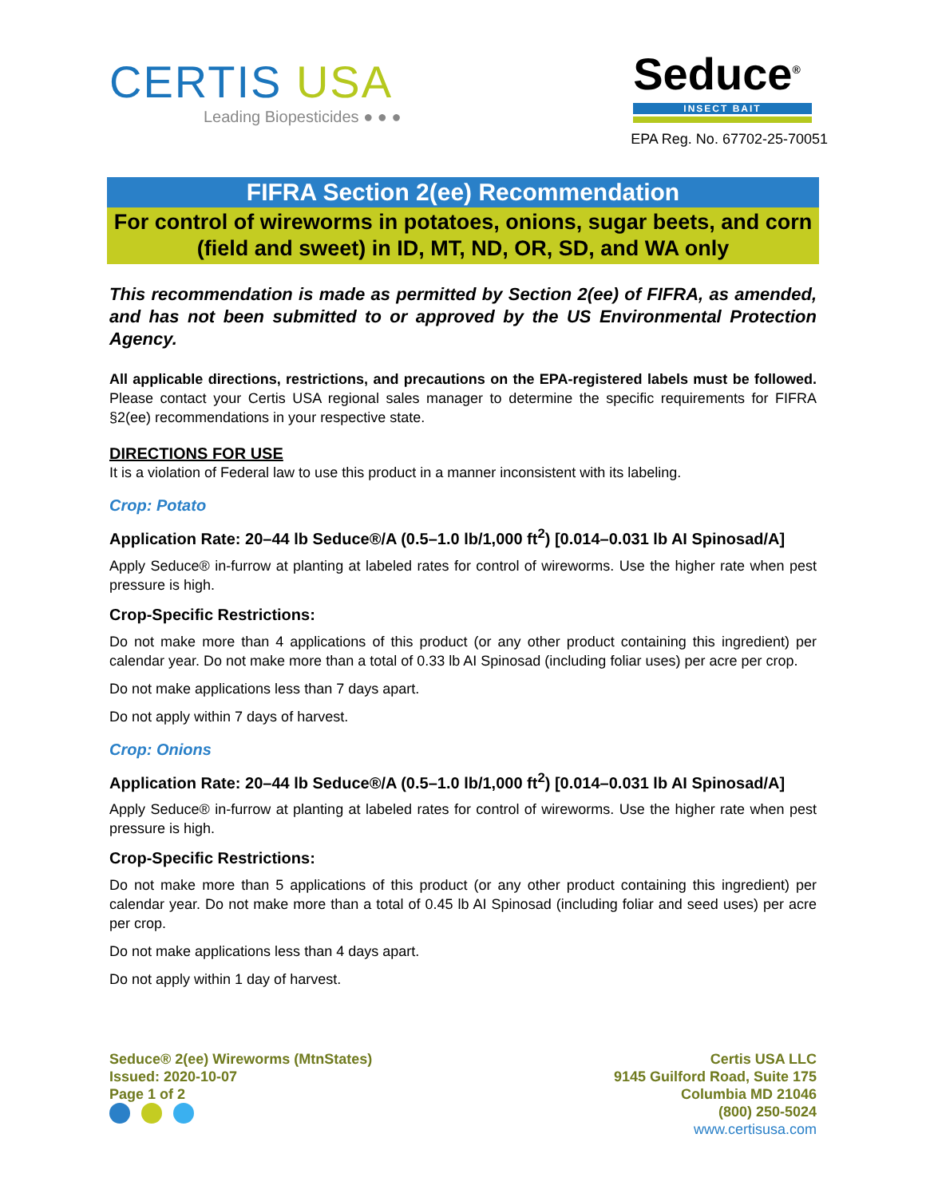CERTIS USA
Leading Biopesticides ● ● ●
Seduce<sup>®</sup>
INSECT BAIT
EPA Reg. No. 67702-25-70051
FIFRA Section 2(ee) Recommendation
For control of wireworms in potatoes, onions, sugar beets, and corn
(field and sweet) in ID, MT, ND, OR, SD, and WA only
This recommendation is made as permitted by Section 2(ee) of FIFRA, as amended, and has not been submitted to or approved by the US Environmental Protection Agency.
All applicable directions, restrictions, and precautions on the EPA-registered labels must be followed. Please contact your Certis USA regional sales manager to determine the specific requirements for FIFRA §2(ee) recommendations in your respective state.
DIRECTIONS FOR USE
It is a violation of Federal law to use this product in a manner inconsistent with its labeling.
Crop: Potato
Application Rate: 20–44 lb Seduce®/A (0.5–1.0 lb/1,000 ft<sup>2</sup>) [0.014–0.031 lb AI Spinosad/A]
Apply Seduce® in-furrow at planting at labeled rates for control of wireworms. Use the higher rate when pest pressure is high.
Crop-Specific Restrictions:
Do not make more than 4 applications of this product (or any other product containing this ingredient) per calendar year. Do not make more than a total of 0.33 lb AI Spinosad (including foliar uses) per acre per crop.
Do not make applications less than 7 days apart.
Do not apply within 7 days of harvest.
Crop: Onions
Application Rate: 20–44 lb Seduce®/A (0.5–1.0 lb/1,000 ft<sup>2</sup>) [0.014–0.031 lb AI Spinosad/A]
Apply Seduce® in-furrow at planting at labeled rates for control of wireworms. Use the higher rate when pest pressure is high.
Crop-Specific Restrictions:
Do not make more than 5 applications of this product (or any other product containing this ingredient) per calendar year. Do not make more than a total of 0.45 lb AI Spinosad (including foliar and seed uses) per acre per crop.
Do not make applications less than 4 days apart.
Do not apply within 1 day of harvest.
Seduce® 2(ee) Wireworms (MtnStates)
Issued: 2020-10-07
Page 1 of 2
Certis USA LLC
9145 Guilford Road, Suite 175
Columbia MD 21046
(800) 250-5024
www.certisusa.com